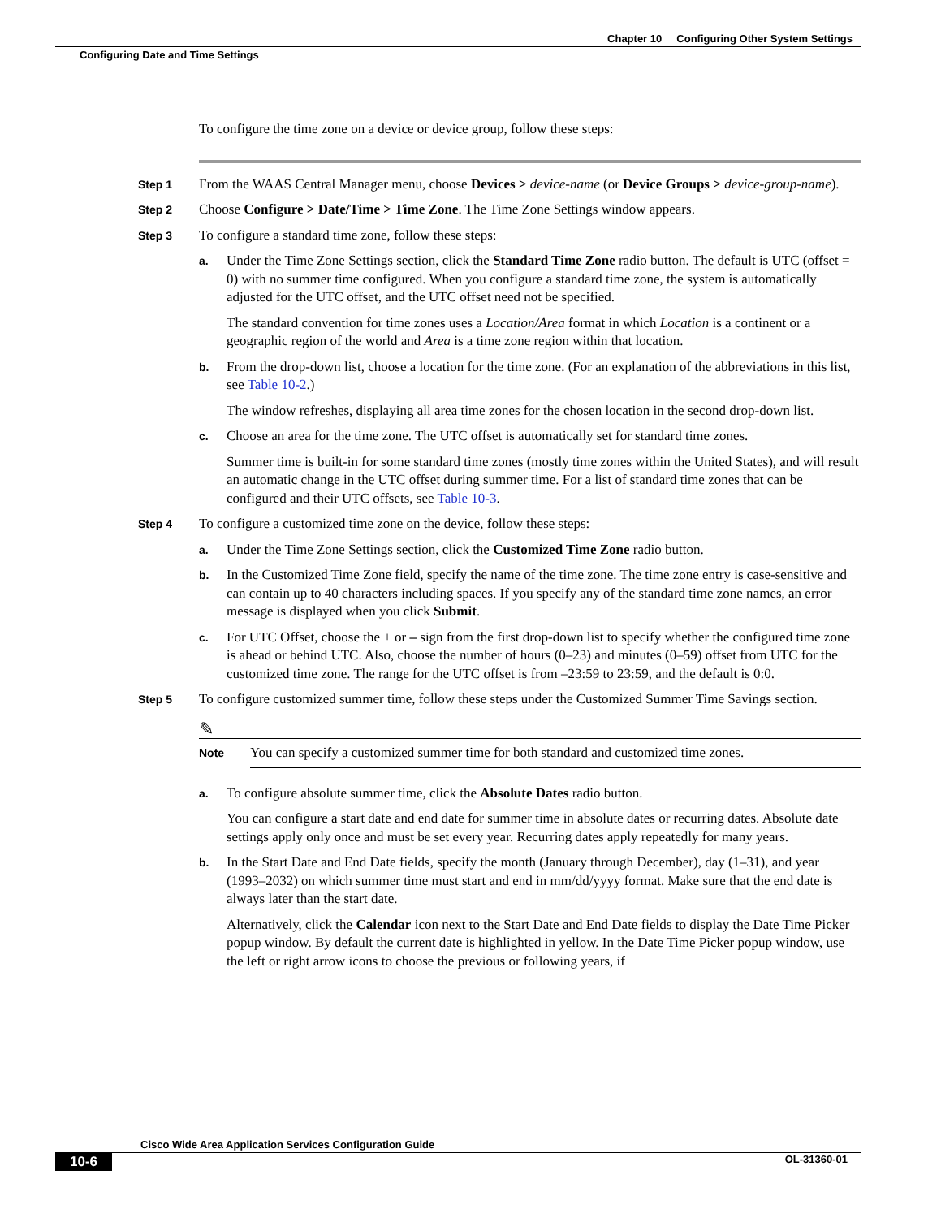Chapter 10 Configuring Other System Settings
Configuring Date and Time Settings
To configure the time zone on a device or device group, follow these steps:
Step 1
From the WAAS Central Manager menu, choose Devices > device-name (or Device Groups > device-group-name).
Step 2
Choose Configure > Date/Time > Time Zone. The Time Zone Settings window appears.
Step 3
To configure a standard time zone, follow these steps:
a.
Under the Time Zone Settings section, click the Standard Time Zone radio button. The default is UTC (offset = 0) with no summer time configured. When you configure a standard time zone, the system is automatically adjusted for the UTC offset, and the UTC offset need not be specified.
The standard convention for time zones uses a Location/Area format in which Location is a continent or a geographic region of the world and Area is a time zone region within that location.
b.
From the drop-down list, choose a location for the time zone. (For an explanation of the abbreviations in this list, see Table 10-2.)
The window refreshes, displaying all area time zones for the chosen location in the second drop-down list.
c.
Choose an area for the time zone. The UTC offset is automatically set for standard time zones.
Summer time is built-in for some standard time zones (mostly time zones within the United States), and will result an automatic change in the UTC offset during summer time. For a list of standard time zones that can be configured and their UTC offsets, see Table 10-3.
Step 4
To configure a customized time zone on the device, follow these steps:
a.
Under the Time Zone Settings section, click the Customized Time Zone radio button.
b.
In the Customized Time Zone field, specify the name of the time zone. The time zone entry is case-sensitive and can contain up to 40 characters including spaces. If you specify any of the standard time zone names, an error message is displayed when you click Submit.
c.
For UTC Offset, choose the + or – sign from the first drop-down list to specify whether the configured time zone is ahead or behind UTC. Also, choose the number of hours (0–23) and minutes (0–59) offset from UTC for the customized time zone. The range for the UTC offset is from –23:59 to 23:59, and the default is 0:0.
Step 5
To configure customized summer time, follow these steps under the Customized Summer Time Savings section.
✎
Note
You can specify a customized summer time for both standard and customized time zones.
a.
To configure absolute summer time, click the Absolute Dates radio button.
You can configure a start date and end date for summer time in absolute dates or recurring dates. Absolute date settings apply only once and must be set every year. Recurring dates apply repeatedly for many years.
b.
In the Start Date and End Date fields, specify the month (January through December), day (1–31), and year (1993–2032) on which summer time must start and end in mm/dd/yyyy format. Make sure that the end date is always later than the start date.
Alternatively, click the Calendar icon next to the Start Date and End Date fields to display the Date Time Picker popup window. By default the current date is highlighted in yellow. In the Date Time Picker popup window, use the left or right arrow icons to choose the previous or following years, if
Cisco Wide Area Application Services Configuration Guide
10-6 OL-31360-01